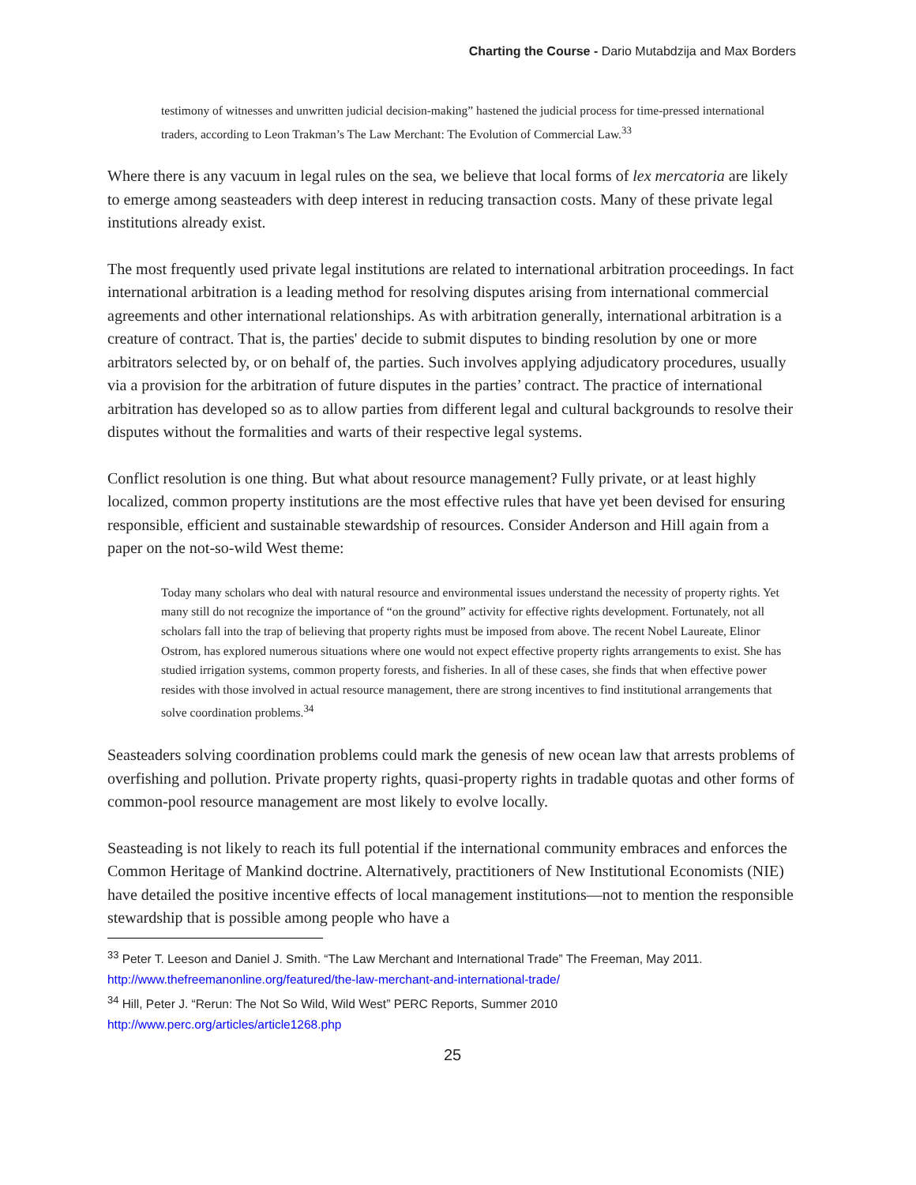Charting the Course - Dario Mutabdzija and Max Borders
testimony of witnesses and unwritten judicial decision-making” hastened the judicial process for time-pressed international traders, according to Leon Trakman’s The Law Merchant: The Evolution of Commercial Law.<sup>33</sup>
Where there is any vacuum in legal rules on the sea, we believe that local forms of lex mercatoria are likely to emerge among seasteaders with deep interest in reducing transaction costs. Many of these private legal institutions already exist.
The most frequently used private legal institutions are related to international arbitration proceedings. In fact international arbitration is a leading method for resolving disputes arising from international commercial agreements and other international relationships. As with arbitration generally, international arbitration is a creature of contract. That is, the parties' decide to submit disputes to binding resolution by one or more arbitrators selected by, or on behalf of, the parties. Such involves applying adjudicatory procedures, usually via a provision for the arbitration of future disputes in the parties’ contract. The practice of international arbitration has developed so as to allow parties from different legal and cultural backgrounds to resolve their disputes without the formalities and warts of their respective legal systems.
Conflict resolution is one thing. But what about resource management? Fully private, or at least highly localized, common property institutions are the most effective rules that have yet been devised for ensuring responsible, efficient and sustainable stewardship of resources. Consider Anderson and Hill again from a paper on the not-so-wild West theme:
Today many scholars who deal with natural resource and environmental issues understand the necessity of property rights. Yet many still do not recognize the importance of “on the ground” activity for effective rights development. Fortunately, not all scholars fall into the trap of believing that property rights must be imposed from above. The recent Nobel Laureate, Elinor Ostrom, has explored numerous situations where one would not expect effective property rights arrangements to exist. She has studied irrigation systems, common property forests, and fisheries. In all of these cases, she finds that when effective power resides with those involved in actual resource management, there are strong incentives to find institutional arrangements that solve coordination problems.<sup>34</sup>
Seasteaders solving coordination problems could mark the genesis of new ocean law that arrests problems of overfishing and pollution. Private property rights, quasi-property rights in tradable quotas and other forms of common-pool resource management are most likely to evolve locally.
Seasteading is not likely to reach its full potential if the international community embraces and enforces the Common Heritage of Mankind doctrine. Alternatively, practitioners of New Institutional Economists (NIE) have detailed the positive incentive effects of local management institutions—not to mention the responsible stewardship that is possible among people who have a
<sup>33</sup> Peter T. Leeson and Daniel J. Smith. “The Law Merchant and International Trade” The Freeman, May 2011. http://www.thefreemanonline.org/featured/the-law-merchant-and-international-trade/
<sup>34</sup> Hill, Peter J. “Rerun: The Not So Wild, Wild West” PERC Reports, Summer 2010
http://www.perc.org/articles/article1268.php
25